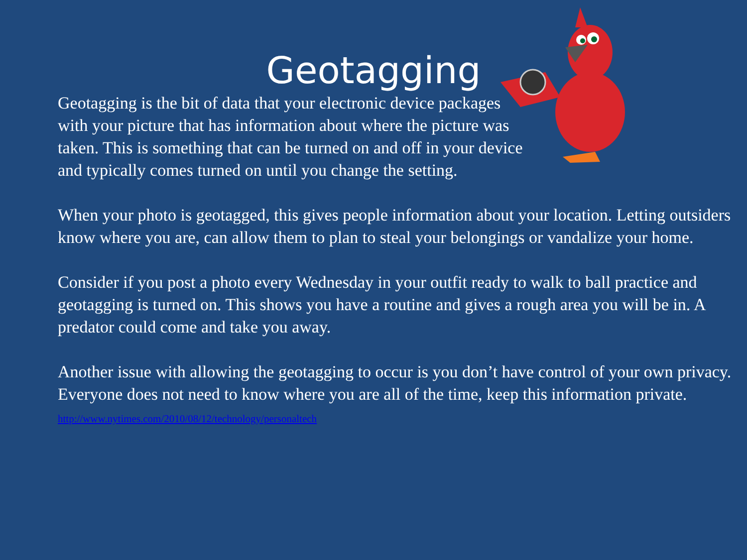Geotagging
Geotagging is the bit of data that your electronic device packages with your picture that has information about where the picture was taken. This is something that can be turned on and off in your device and typically comes turned on until you change the setting.
When your photo is geotagged, this gives people information about your location. Letting outsiders know where you are, can allow them to plan to steal your belongings or vandalize your home.
Consider if you post a photo every Wednesday in your outfit ready to walk to ball practice and geotagging is turned on. This shows you have a routine and gives a rough area you will be in. A predator could come and take you away.
Another issue with allowing the geotagging to occur is you don’t have control of your own privacy. Everyone does not need to know where you are all of the time, keep this information private.
http://www.nytimes.com/2010/08/12/technology/personaltech